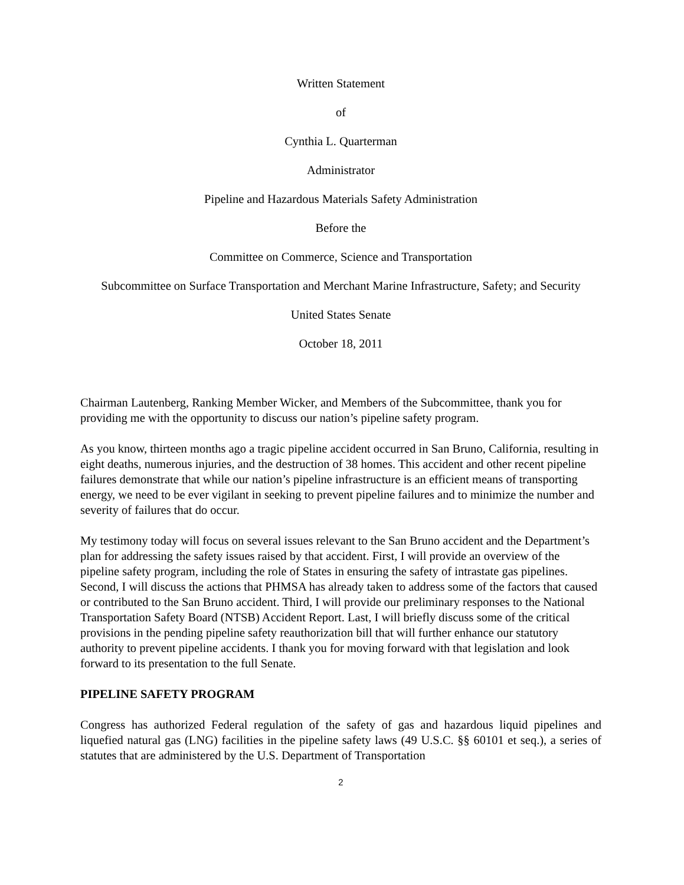Written Statement
of
Cynthia L. Quarterman
Administrator
Pipeline and Hazardous Materials Safety Administration
Before the
Committee on Commerce, Science and Transportation
Subcommittee on Surface Transportation and Merchant Marine Infrastructure, Safety; and Security
United States Senate
October 18, 2011
Chairman Lautenberg, Ranking Member Wicker, and Members of the Subcommittee, thank you for providing me with the opportunity to discuss our nation’s pipeline safety program.
As you know, thirteen months ago a tragic pipeline accident occurred in San Bruno, California, resulting in eight deaths, numerous injuries, and the destruction of 38 homes. This accident and other recent pipeline failures demonstrate that while our nation’s pipeline infrastructure is an efficient means of transporting energy, we need to be ever vigilant in seeking to prevent pipeline failures and to minimize the number and severity of failures that do occur.
My testimony today will focus on several issues relevant to the San Bruno accident and the Department’s plan for addressing the safety issues raised by that accident. First, I will provide an overview of the pipeline safety program, including the role of States in ensuring the safety of intrastate gas pipelines. Second, I will discuss the actions that PHMSA has already taken to address some of the factors that caused or contributed to the San Bruno accident. Third, I will provide our preliminary responses to the National Transportation Safety Board (NTSB) Accident Report. Last, I will briefly discuss some of the critical provisions in the pending pipeline safety reauthorization bill that will further enhance our statutory authority to prevent pipeline accidents. I thank you for moving forward with that legislation and look forward to its presentation to the full Senate.
PIPELINE SAFETY PROGRAM
Congress has authorized Federal regulation of the safety of gas and hazardous liquid pipelines and liquefied natural gas (LNG) facilities in the pipeline safety laws (49 U.S.C. §§ 60101 et seq.), a series of statutes that are administered by the U.S. Department of Transportation
2